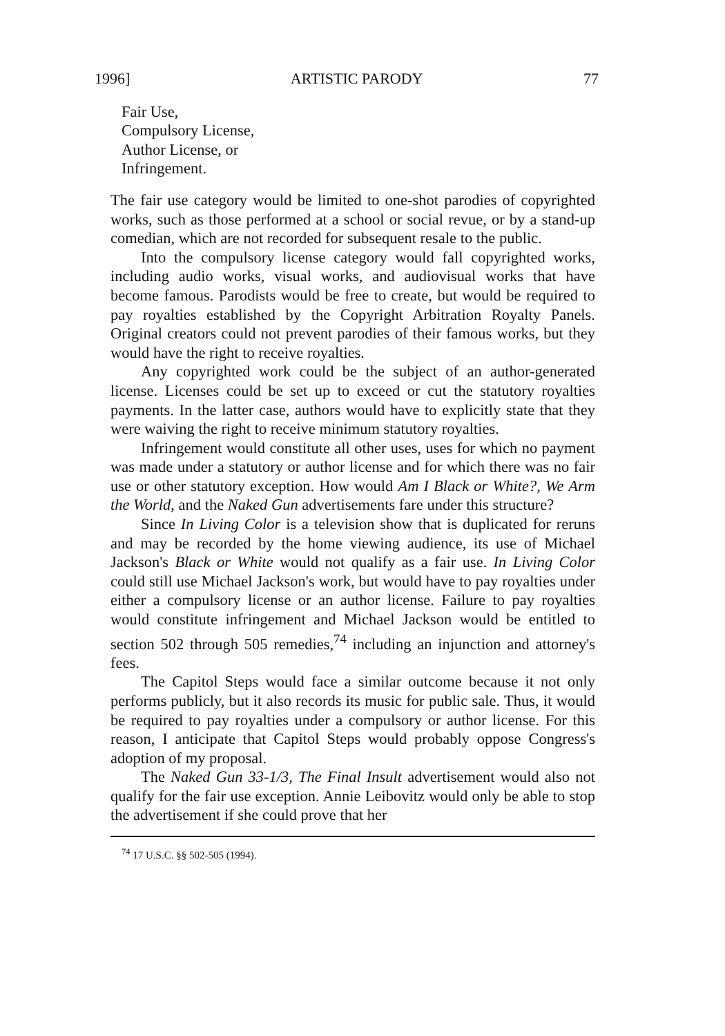1996] ARTISTIC PARODY 77
Fair Use,
Compulsory License,
Author License, or
Infringement.
The fair use category would be limited to one-shot parodies of copyrighted works, such as those performed at a school or social revue, or by a stand-up comedian, which are not recorded for subsequent resale to the public.
Into the compulsory license category would fall copyrighted works, including audio works, visual works, and audiovisual works that have become famous. Parodists would be free to create, but would be required to pay royalties established by the Copyright Arbitration Royalty Panels. Original creators could not prevent parodies of their famous works, but they would have the right to receive royalties.
Any copyrighted work could be the subject of an author-generated license. Licenses could be set up to exceed or cut the statutory royalties payments. In the latter case, authors would have to explicitly state that they were waiving the right to receive minimum statutory royalties.
Infringement would constitute all other uses, uses for which no payment was made under a statutory or author license and for which there was no fair use or other statutory exception. How would Am I Black or White?, We Arm the World, and the Naked Gun advertisements fare under this structure?
Since In Living Color is a television show that is duplicated for reruns and may be recorded by the home viewing audience, its use of Michael Jackson's Black or White would not qualify as a fair use. In Living Color could still use Michael Jackson's work, but would have to pay royalties under either a compulsory license or an author license. Failure to pay royalties would constitute infringement and Michael Jackson would be entitled to section 502 through 505 remedies,<sup>74</sup> including an injunction and attorney's fees.
The Capitol Steps would face a similar outcome because it not only performs publicly, but it also records its music for public sale. Thus, it would be required to pay royalties under a compulsory or author license. For this reason, I anticipate that Capitol Steps would probably oppose Congress's adoption of my proposal.
The Naked Gun 33-1/3, The Final Insult advertisement would also not qualify for the fair use exception. Annie Leibovitz would only be able to stop the advertisement if she could prove that her
<sup>74</sup> 17 U.S.C. §§ 502-505 (1994).